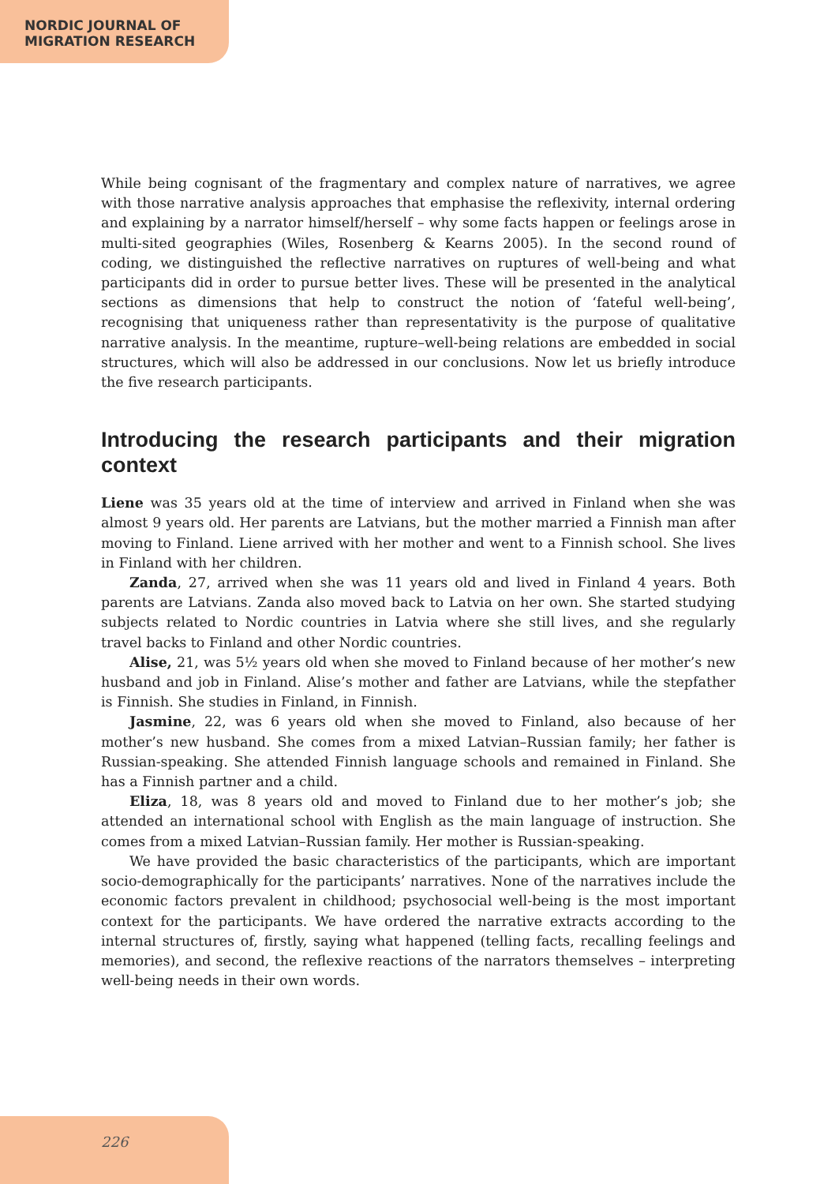NORDIC JOURNAL OF
MIGRATION RESEARCH
While being cognisant of the fragmentary and complex nature of narratives, we agree with those narrative analysis approaches that emphasise the reflexivity, internal ordering and explaining by a narrator himself/herself – why some facts happen or feelings arose in multi-sited geographies (Wiles, Rosenberg & Kearns 2005). In the second round of coding, we distinguished the reflective narratives on ruptures of well-being and what participants did in order to pursue better lives. These will be presented in the analytical sections as dimensions that help to construct the notion of ‘fateful well-being’, recognising that uniqueness rather than representativity is the purpose of qualitative narrative analysis. In the meantime, rupture–well-being relations are embedded in social structures, which will also be addressed in our conclusions. Now let us briefly introduce the five research participants.
Introducing the research participants and their migration context
Liene was 35 years old at the time of interview and arrived in Finland when she was almost 9 years old. Her parents are Latvians, but the mother married a Finnish man after moving to Finland. Liene arrived with her mother and went to a Finnish school. She lives in Finland with her children.
Zanda, 27, arrived when she was 11 years old and lived in Finland 4 years. Both parents are Latvians. Zanda also moved back to Latvia on her own. She started studying subjects related to Nordic countries in Latvia where she still lives, and she regularly travel backs to Finland and other Nordic countries.
Alise, 21, was 5½ years old when she moved to Finland because of her mother’s new husband and job in Finland. Alise’s mother and father are Latvians, while the stepfather is Finnish. She studies in Finland, in Finnish.
Jasmine, 22, was 6 years old when she moved to Finland, also because of her mother’s new husband. She comes from a mixed Latvian–Russian family; her father is Russian-speaking. She attended Finnish language schools and remained in Finland. She has a Finnish partner and a child.
Eliza, 18, was 8 years old and moved to Finland due to her mother’s job; she attended an international school with English as the main language of instruction. She comes from a mixed Latvian–Russian family. Her mother is Russian-speaking.
We have provided the basic characteristics of the participants, which are important socio-demographically for the participants’ narratives. None of the narratives include the economic factors prevalent in childhood; psychosocial well-being is the most important context for the participants. We have ordered the narrative extracts according to the internal structures of, firstly, saying what happened (telling facts, recalling feelings and memories), and second, the reflexive reactions of the narrators themselves – interpreting well-being needs in their own words.
226